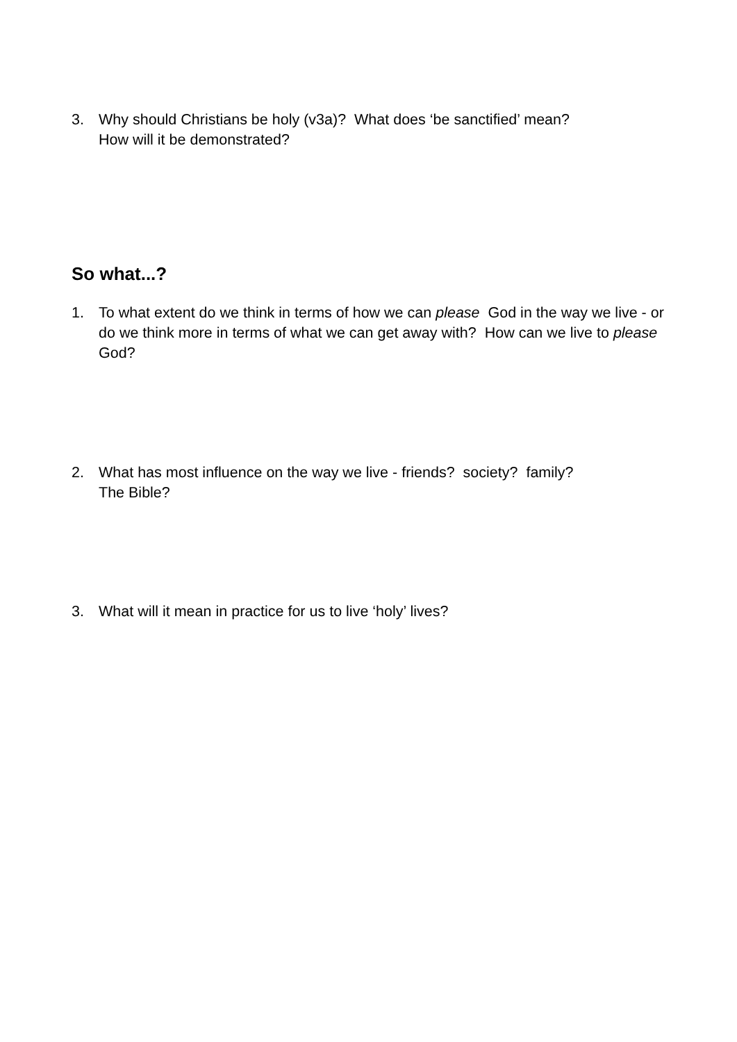3. Why should Christians be holy (v3a)? What does ‘be sanctified’ mean?
How will it be demonstrated?
So what...?
1. To what extent do we think in terms of how we can please God in the way we live - or do we think more in terms of what we can get away with? How can we live to please God?
2. What has most influence on the way we live - friends? society? family?
The Bible?
3. What will it mean in practice for us to live ‘holy’ lives?